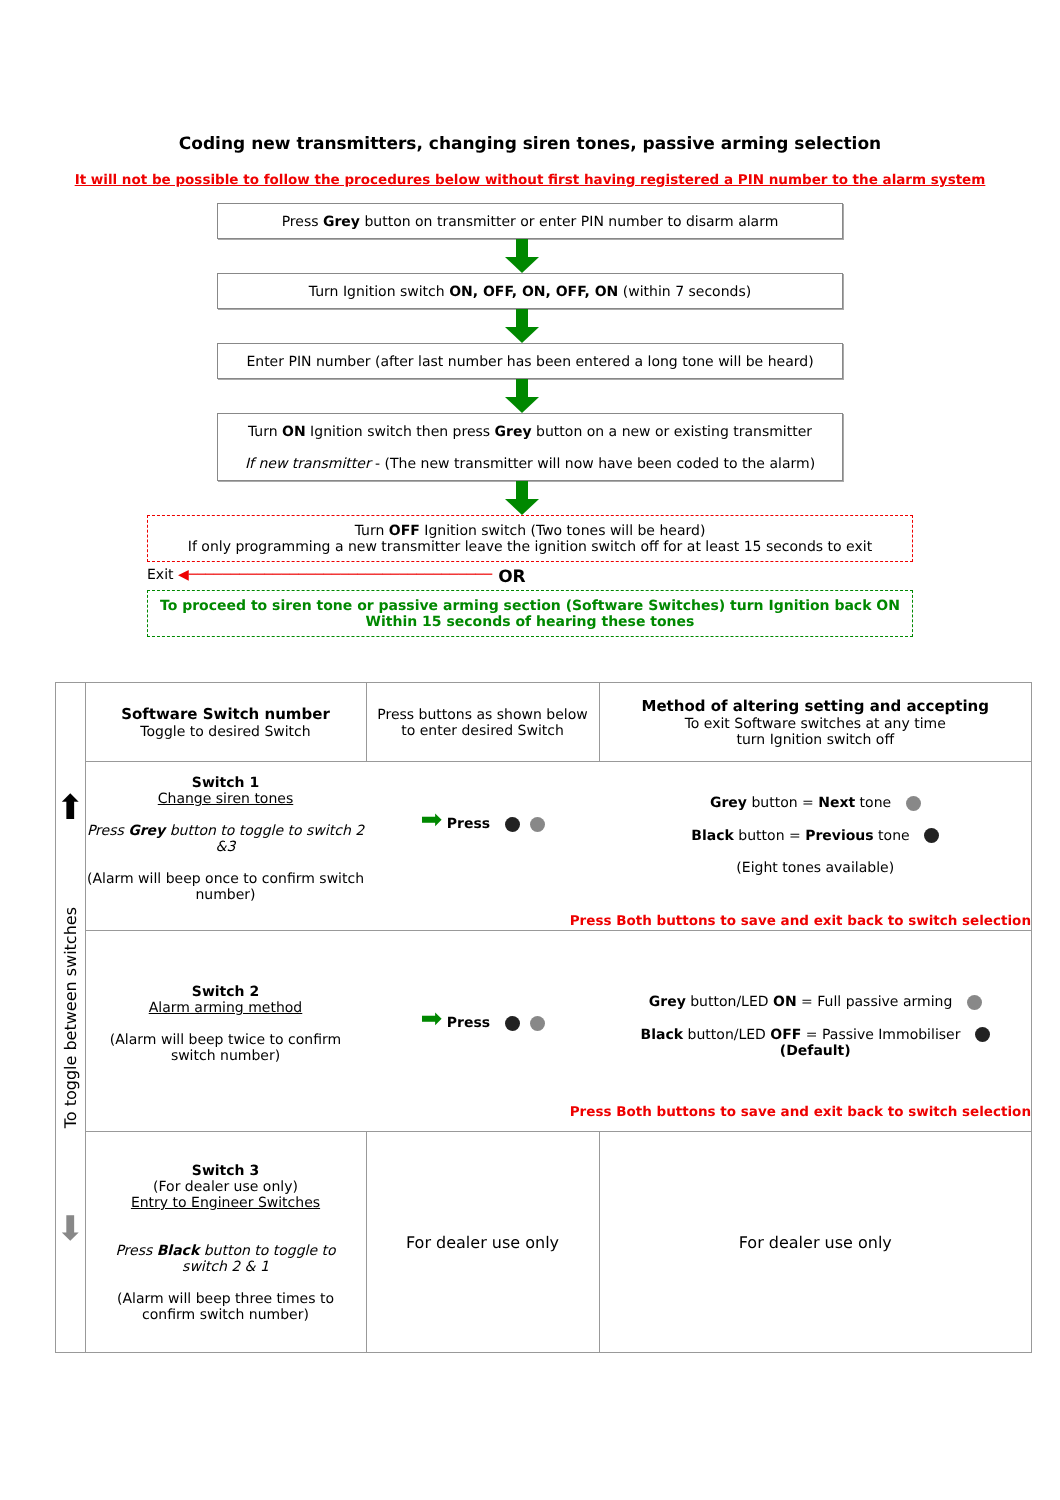Coding new transmitters, changing siren tones, passive arming selection
It will not be possible to follow the procedures below without first having registered a PIN number to the alarm system
Press Grey button on transmitter or enter PIN number to disarm alarm
Turn Ignition switch ON, OFF, ON, OFF, ON (within 7 seconds)
Enter PIN number (after last number has been entered a long tone will be heard)
Turn ON Ignition switch then press Grey button on a new or existing transmitter
If new transmitter - (The new transmitter will now have been coded to the alarm)
Turn OFF Ignition switch (Two tones will be heard)
If only programming a new transmitter leave the ignition switch off for at least 15 seconds to exit
Exit ◀──────────────────────────────────── OR
To proceed to siren tone or passive arming section (Software Switches) turn Ignition back ON
Within 15 seconds of hearing these tones
| ⬆ To toggle between switches ⬇ | Software Switch number Toggle to desired Switch | Press buttons as shown below to enter desired Switch | Method of altering setting and accepting To exit Software switches at any time turn Ignition switch off |
| | Switch 1 Change siren tones Press Grey button to toggle to switch 2 &3 (Alarm will beep once to confirm switch number) ➡ Press Grey button = Next tone Black button = Previous tone (Eight tones available) Press Both buttons to save and exit back to switch selection | | |
| | Switch 2 Alarm arming method (Alarm will beep twice to confirm switch number) ➡ Press Grey button/LED ON = Full passive arming Black button/LED OFF = Passive Immobiliser (Default) Press Both buttons to save and exit back to switch selection | | |
| | Switch 3 (For dealer use only) Entry to Engineer Switches Press Black button to toggle to switch 2 & 1 (Alarm will beep three times to confirm switch number) | For dealer use only | For dealer use only |